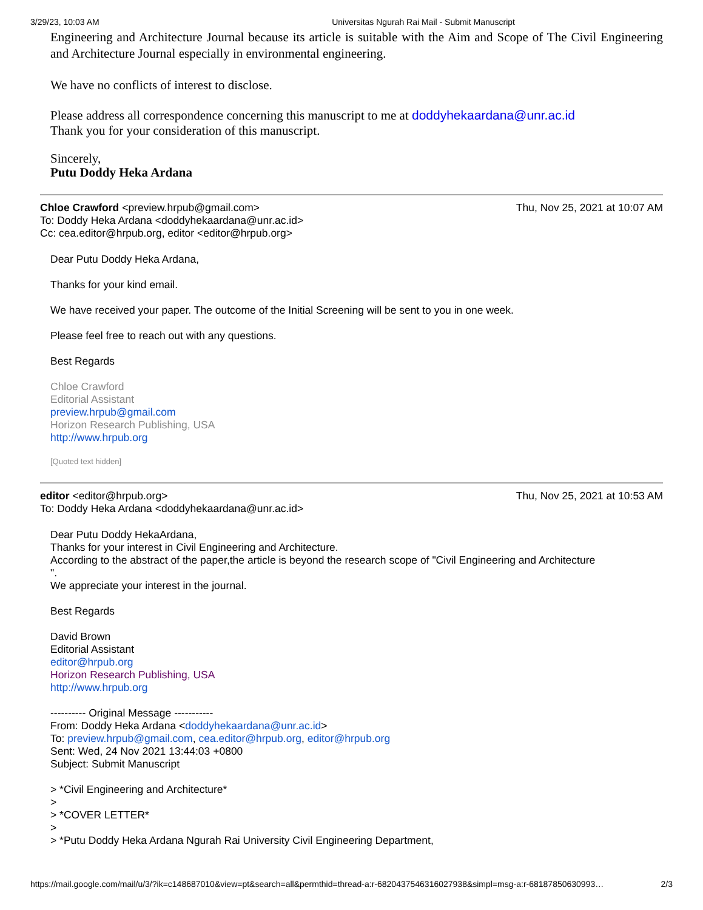3/29/23, 10:03 AM Universitas Ngurah Rai Mail - Submit Manuscript
Engineering and Architecture Journal because its article is suitable with the Aim and Scope of The Civil Engineering and Architecture Journal especially in environmental engineering.
We have no conflicts of interest to disclose.
Please address all correspondence concerning this manuscript to me at doddyhekaardana@unr.ac.id
Thank you for your consideration of this manuscript.
Sincerely,
Putu Doddy Heka Ardana
Chloe Crawford <preview.hrpub@gmail.com> Thu, Nov 25, 2021 at 10:07 AM
To: Doddy Heka Ardana <doddyhekaardana@unr.ac.id>
Cc: cea.editor@hrpub.org, editor <editor@hrpub.org>
Dear Putu Doddy Heka Ardana,
Thanks for your kind email.
We have received your paper. The outcome of the Initial Screening will be sent to you in one week.
Please feel free to reach out with any questions.
Best Regards
Chloe Crawford
Editorial Assistant
preview.hrpub@gmail.com
Horizon Research Publishing, USA
http://www.hrpub.org
[Quoted text hidden]
editor <editor@hrpub.org> Thu, Nov 25, 2021 at 10:53 AM
To: Doddy Heka Ardana <doddyhekaardana@unr.ac.id>
Dear Putu Doddy HekaArdana,
Thanks for your interest in Civil Engineering and Architecture.
According to the abstract of the paper,the article is beyond the research scope of "Civil Engineering and Architecture
".
We appreciate your interest in the journal.
Best Regards
David Brown
Editorial Assistant
editor@hrpub.org
Horizon Research Publishing, USA
http://www.hrpub.org
---------- Original Message -----------
From: Doddy Heka Ardana <doddyhekaardana@unr.ac.id>
To: preview.hrpub@gmail.com, cea.editor@hrpub.org, editor@hrpub.org
Sent: Wed, 24 Nov 2021 13:44:03 +0800
Subject: Submit Manuscript
> *Civil Engineering and Architecture*
>
> *COVER LETTER*
>
> *Putu Doddy Heka Ardana Ngurah Rai University Civil Engineering Department,
https://mail.google.com/mail/u/3/?ik=c148687010&view=pt&search=all&permthid=thread-a:r-6820437546316027938&simpl=msg-a:r-68187850630993… 2/3